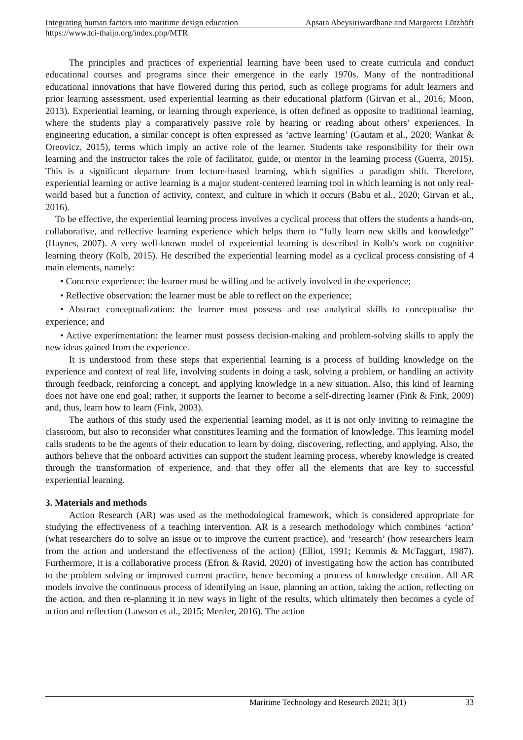Integrating human factors into maritime design education Apsara Abeysiriwardhane and Margareta Lützhöft
https://www.tci-thaijo.org/index.php/MTR
The principles and practices of experiential learning have been used to create curricula and conduct educational courses and programs since their emergence in the early 1970s. Many of the nontraditional educational innovations that have flowered during this period, such as college programs for adult learners and prior learning assessment, used experiential learning as their educational platform (Girvan et al., 2016; Moon, 2013). Experiential learning, or learning through experience, is often defined as opposite to traditional learning, where the students play a comparatively passive role by hearing or reading about others’ experiences. In engineering education, a similar concept is often expressed as ‘active learning’ (Gautam et al., 2020; Wankat & Oreovicz, 2015), terms which imply an active role of the learner. Students take responsibility for their own learning and the instructor takes the role of facilitator, guide, or mentor in the learning process (Guerra, 2015). This is a significant departure from lecture-based learning, which signifies a paradigm shift. Therefore, experiential learning or active learning is a major student-centered learning tool in which learning is not only real-world based but a function of activity, context, and culture in which it occurs (Babu et al., 2020; Girvan et al., 2016).
To be effective, the experiential learning process involves a cyclical process that offers the students a hands-on, collaborative, and reflective learning experience which helps them to “fully learn new skills and knowledge” (Haynes, 2007). A very well-known model of experiential learning is described in Kolb’s work on cognitive learning theory (Kolb, 2015). He described the experiential learning model as a cyclical process consisting of 4 main elements, namely:
• Concrete experience: the learner must be willing and be actively involved in the experience;
• Reflective observation: the learner must be able to reflect on the experience;
• Abstract conceptualization: the learner must possess and use analytical skills to conceptualise the experience; and
• Active experimentation: the learner must possess decision-making and problem-solving skills to apply the new ideas gained from the experience.
It is understood from these steps that experiential learning is a process of building knowledge on the experience and context of real life, involving students in doing a task, solving a problem, or handling an activity through feedback, reinforcing a concept, and applying knowledge in a new situation. Also, this kind of learning does not have one end goal; rather, it supports the learner to become a self-directing learner (Fink & Fink, 2009) and, thus, learn how to learn (Fink, 2003).
The authors of this study used the experiential learning model, as it is not only inviting to reimagine the classroom, but also to reconsider what constitutes learning and the formation of knowledge. This learning model calls students to be the agents of their education to learn by doing, discovering, reflecting, and applying. Also, the authors believe that the onboard activities can support the student learning process, whereby knowledge is created through the transformation of experience, and that they offer all the elements that are key to successful experiential learning.
3. Materials and methods
Action Research (AR) was used as the methodological framework, which is considered appropriate for studying the effectiveness of a teaching intervention. AR is a research methodology which combines ‘action’ (what researchers do to solve an issue or to improve the current practice), and ‘research’ (how researchers learn from the action and understand the effectiveness of the action) (Elliot, 1991; Kemmis & McTaggart, 1987). Furthermore, it is a collaborative process (Efron & Ravid, 2020) of investigating how the action has contributed to the problem solving or improved current practice, hence becoming a process of knowledge creation. All AR models involve the continuous process of identifying an issue, planning an action, taking the action, reflecting on the action, and then re-planning it in new ways in light of the results, which ultimately then becomes a cycle of action and reflection (Lawson et al., 2015; Mertler, 2016). The action
Maritime Technology and Research 2021; 3(1) 33